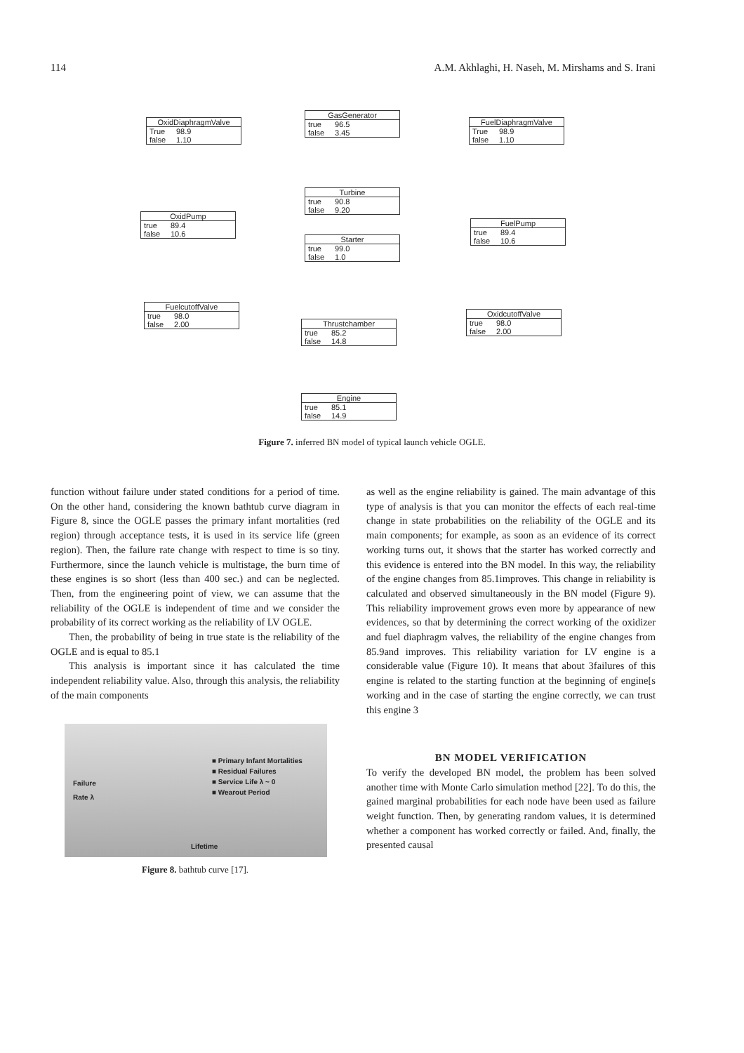114 A.M. Akhlaghi, H. Naseh, M. Mirshams and S. Irani
OxidDiaphragmValve
True 98.9
false 1.10
GasGenerator
true 96.5
false 3.45
FuelDiaphragmValve
True 98.9
false 1.10
Turbine
true 90.8
false 9.20
OxidPump
true 89.4
false 10.6
FuelPump
true 89.4
false 10.6
Starter
true 99.0
false 1.0
FuelcutoffValve
true 98.0
false 2.00
OxidcutoffValve
true 98.0
false 2.00
Thrustchamber
true 85.2
false 14.8
Engine
true 85.1
false 14.9
Figure 7. inferred BN model of typical launch vehicle OGLE.
function without failure under stated conditions for a period of time. On the other hand, considering the known bathtub curve diagram in Figure 8, since the OGLE passes the primary infant mortalities (red region) through acceptance tests, it is used in its service life (green region). Then, the failure rate change with respect to time is so tiny. Furthermore, since the launch vehicle is multistage, the burn time of these engines is so short (less than 400 sec.) and can be neglected. Then, from the engineering point of view, we can assume that the reliability of the OGLE is independent of time and we consider the probability of its correct working as the reliability of LV OGLE.
Then, the probability of being in true state is the reliability of the OGLE and is equal to 85.1
This analysis is important since it has calculated the time independent reliability value. Also, through this analysis, the reliability of the main components
Failure
Rate λ
■ Primary Infant Mortalities
■ Residual Failures
■ Service Life λ ~ 0
■ Wearout Period
Lifetime
Figure 8. bathtub curve [17].
as well as the engine reliability is gained. The main advantage of this type of analysis is that you can monitor the effects of each real-time change in state probabilities on the reliability of the OGLE and its main components; for example, as soon as an evidence of its correct working turns out, it shows that the starter has worked correctly and this evidence is entered into the BN model. In this way, the reliability of the engine changes from 85.1improves. This change in reliability is calculated and observed simultaneously in the BN model (Figure 9). This reliability improvement grows even more by appearance of new evidences, so that by determining the correct working of the oxidizer and fuel diaphragm valves, the reliability of the engine changes from 85.9and improves. This reliability variation for LV engine is a considerable value (Figure 10). It means that about 3failures of this engine is related to the starting function at the beginning of engine[s working and in the case of starting the engine correctly, we can trust this engine 3
BN MODEL VERIFICATION
To verify the developed BN model, the problem has been solved another time with Monte Carlo simulation method [22]. To do this, the gained marginal probabilities for each node have been used as failure weight function. Then, by generating random values, it is determined whether a component has worked correctly or failed. And, finally, the presented causal